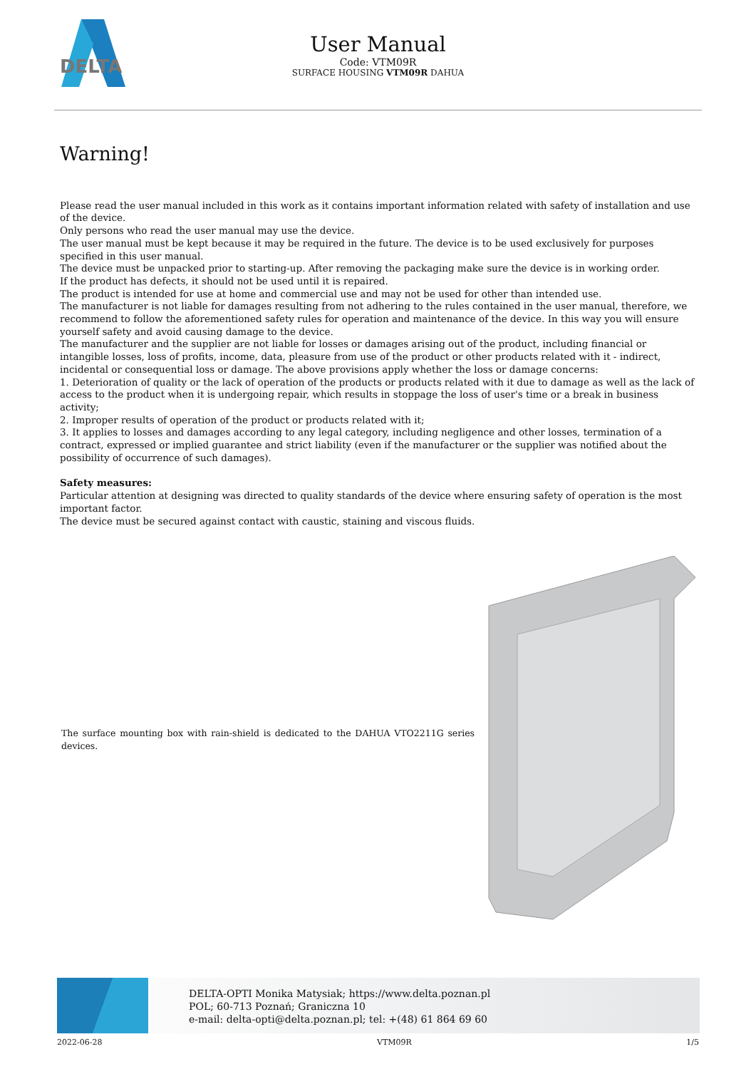DELTA
User Manual
Code: VTM09R
SURFACE HOUSING VTM09R DAHUA
Warning!
Please read the user manual included in this work as it contains important information related with safety of installation and use of the device.
Only persons who read the user manual may use the device.
The user manual must be kept because it may be required in the future. The device is to be used exclusively for purposes specified in this user manual.
The device must be unpacked prior to starting-up. After removing the packaging make sure the device is in working order.
If the product has defects, it should not be used until it is repaired.
The product is intended for use at home and commercial use and may not be used for other than intended use.
The manufacturer is not liable for damages resulting from not adhering to the rules contained in the user manual, therefore, we recommend to follow the aforementioned safety rules for operation and maintenance of the device. In this way you will ensure yourself safety and avoid causing damage to the device.
The manufacturer and the supplier are not liable for losses or damages arising out of the product, including financial or intangible losses, loss of profits, income, data, pleasure from use of the product or other products related with it - indirect, incidental or consequential loss or damage. The above provisions apply whether the loss or damage concerns:
1. Deterioration of quality or the lack of operation of the products or products related with it due to damage as well as the lack of access to the product when it is undergoing repair, which results in stoppage the loss of user's time or a break in business activity;
2. Improper results of operation of the product or products related with it;
3. It applies to losses and damages according to any legal category, including negligence and other losses, termination of a contract, expressed or implied guarantee and strict liability (even if the manufacturer or the supplier was notified about the possibility of occurrence of such damages).
Safety measures:
Particular attention at designing was directed to quality standards of the device where ensuring safety of operation is the most important factor.
The device must be secured against contact with caustic, staining and viscous fluids.
The surface mounting box with rain-shield is dedicated to the DAHUA VTO2211G series devices.
DELTA-OPTI Monika Matysiak; https://www.delta.poznan.pl
POL; 60-713 Poznań; Graniczna 10
e-mail: delta-opti@delta.poznan.pl; tel: +(48) 61 864 69 60
2022-06-28 VTM09R 1/5